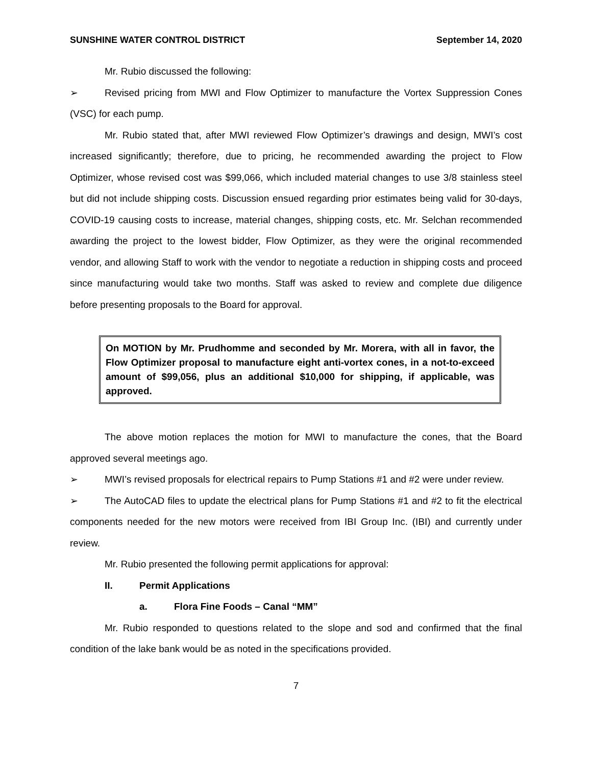SUNSHINE WATER CONTROL DISTRICT September 14, 2020
Mr. Rubio discussed the following:
➢ Revised pricing from MWI and Flow Optimizer to manufacture the Vortex Suppression Cones (VSC) for each pump.
Mr. Rubio stated that, after MWI reviewed Flow Optimizer’s drawings and design, MWI’s cost increased significantly; therefore, due to pricing, he recommended awarding the project to Flow Optimizer, whose revised cost was $99,066, which included material changes to use 3/8 stainless steel but did not include shipping costs. Discussion ensued regarding prior estimates being valid for 30-days, COVID-19 causing costs to increase, material changes, shipping costs, etc. Mr. Selchan recommended awarding the project to the lowest bidder, Flow Optimizer, as they were the original recommended vendor, and allowing Staff to work with the vendor to negotiate a reduction in shipping costs and proceed since manufacturing would take two months. Staff was asked to review and complete due diligence before presenting proposals to the Board for approval.
On MOTION by Mr. Prudhomme and seconded by Mr. Morera, with all in favor, the Flow Optimizer proposal to manufacture eight anti-vortex cones, in a not-to-exceed amount of $99,056, plus an additional $10,000 for shipping, if applicable, was approved.
The above motion replaces the motion for MWI to manufacture the cones, that the Board approved several meetings ago.
➢ MWI’s revised proposals for electrical repairs to Pump Stations #1 and #2 were under review.
➢ The AutoCAD files to update the electrical plans for Pump Stations #1 and #2 to fit the electrical components needed for the new motors were received from IBI Group Inc. (IBI) and currently under review.
Mr. Rubio presented the following permit applications for approval:
II. Permit Applications
a. Flora Fine Foods – Canal “MM”
Mr. Rubio responded to questions related to the slope and sod and confirmed that the final condition of the lake bank would be as noted in the specifications provided.
7